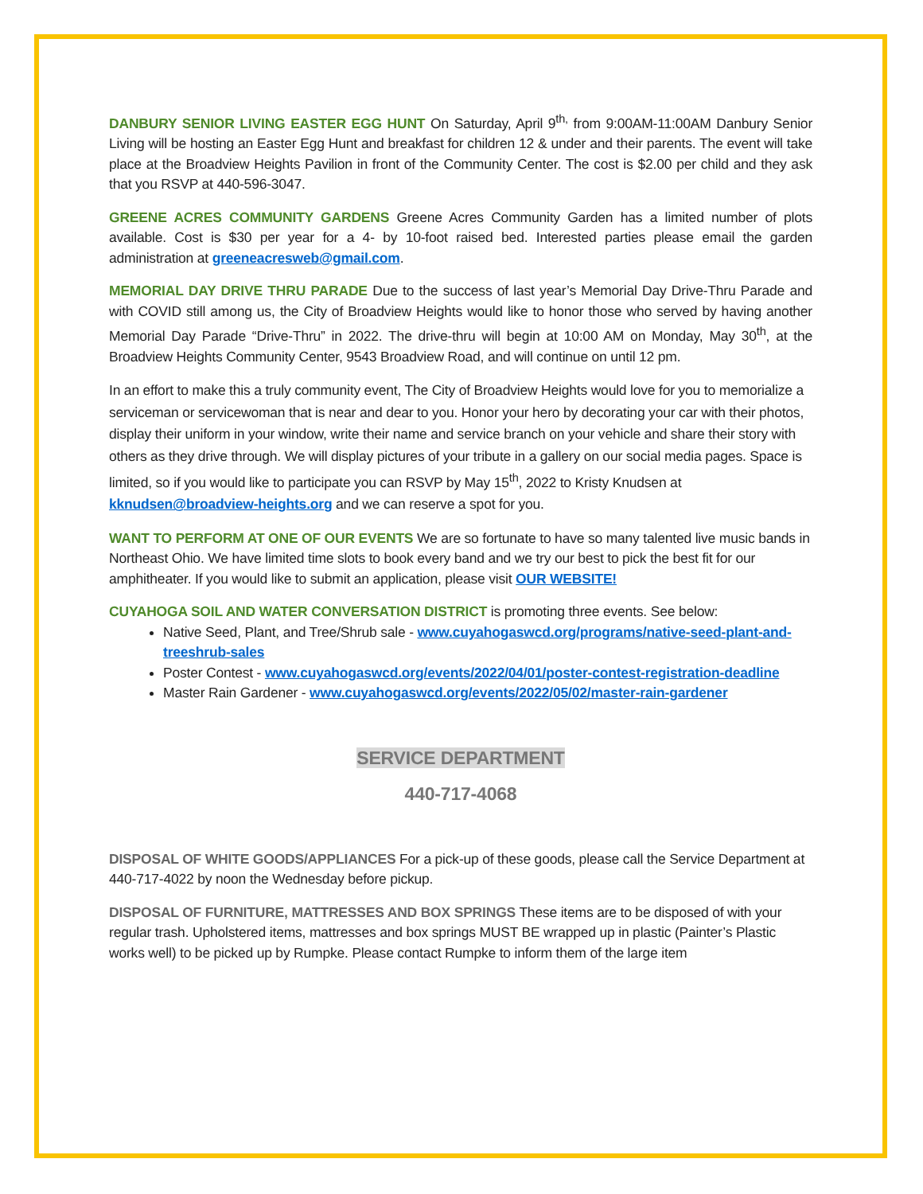DANBURY SENIOR LIVING EASTER EGG HUNT On Saturday, April 9<sup>th,</sup> from 9:00AM-11:00AM Danbury Senior Living will be hosting an Easter Egg Hunt and breakfast for children 12 & under and their parents. The event will take place at the Broadview Heights Pavilion in front of the Community Center. The cost is $2.00 per child and they ask that you RSVP at 440-596-3047.
GREENE ACRES COMMUNITY GARDENS Greene Acres Community Garden has a limited number of plots available. Cost is $30 per year for a 4- by 10-foot raised bed. Interested parties please email the garden administration at greeneacresweb@gmail.com.
MEMORIAL DAY DRIVE THRU PARADE Due to the success of last year’s Memorial Day Drive-Thru Parade and with COVID still among us, the City of Broadview Heights would like to honor those who served by having another Memorial Day Parade “Drive-Thru” in 2022. The drive-thru will begin at 10:00 AM on Monday, May 30<sup>th</sup>, at the Broadview Heights Community Center, 9543 Broadview Road, and will continue on until 12 pm.
In an effort to make this a truly community event, The City of Broadview Heights would love for you to memorialize a serviceman or servicewoman that is near and dear to you. Honor your hero by decorating your car with their photos, display their uniform in your window, write their name and service branch on your vehicle and share their story with others as they drive through. We will display pictures of your tribute in a gallery on our social media pages. Space is limited, so if you would like to participate you can RSVP by May 15<sup>th</sup>, 2022 to Kristy Knudsen at kknudsen@broadview-heights.org and we can reserve a spot for you.
WANT TO PERFORM AT ONE OF OUR EVENTS We are so fortunate to have so many talented live music bands in Northeast Ohio. We have limited time slots to book every band and we try our best to pick the best fit for our amphitheater. If you would like to submit an application, please visit OUR WEBSITE!
CUYAHOGA SOIL AND WATER CONVERSATION DISTRICT is promoting three events. See below:
Native Seed, Plant, and Tree/Shrub sale - www.cuyahogaswcd.org/programs/native-seed-plant-and-treeshrub-sales
Poster Contest - www.cuyahogaswcd.org/events/2022/04/01/poster-contest-registration-deadline
Master Rain Gardener - www.cuyahogaswcd.org/events/2022/05/02/master-rain-gardener
SERVICE DEPARTMENT
440-717-4068
DISPOSAL OF WHITE GOODS/APPLIANCES For a pick-up of these goods, please call the Service Department at 440-717-4022 by noon the Wednesday before pickup.
DISPOSAL OF FURNITURE, MATTRESSES AND BOX SPRINGS These items are to be disposed of with your regular trash. Upholstered items, mattresses and box springs MUST BE wrapped up in plastic (Painter’s Plastic works well) to be picked up by Rumpke. Please contact Rumpke to inform them of the large item